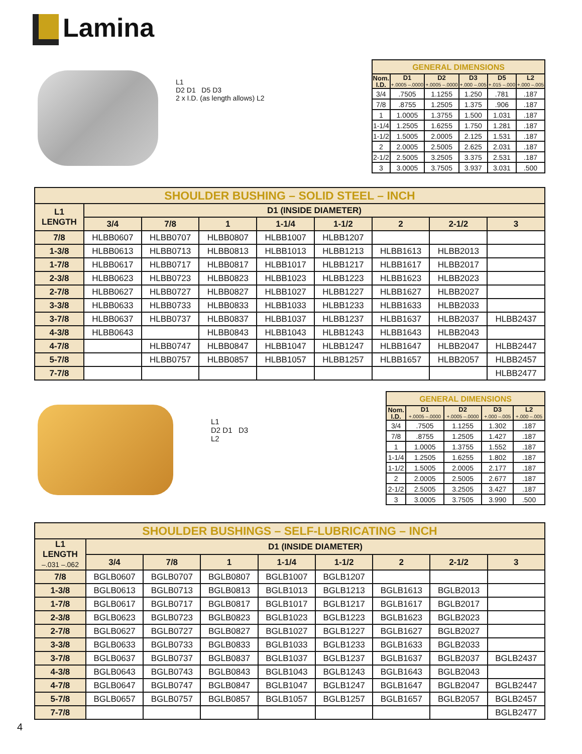Lamina
L1
D2 D1 D5 D3
2 x I.D. (as length allows) L2
| GENERAL DIMENSIONS | | | | | |
| --- | --- | --- | --- | --- | --- |
| Nom. I.D. | D1 +.0005 –.0000 | D2 +.0005 –.0000 | D3 +.000 –.005 | D5 +.015 –.000 | L2 +.000 –.005 |
| 3/4 | .7505 | 1.1255 | 1.250 | .781 | .187 |
| 7/8 | .8755 | 1.2505 | 1.375 | .906 | .187 |
| 1 | 1.0005 | 1.3755 | 1.500 | 1.031 | .187 |
| 1-1/4 | 1.2505 | 1.6255 | 1.750 | 1.281 | .187 |
| 1-1/2 | 1.5005 | 2.0005 | 2.125 | 1.531 | .187 |
| 2 | 2.0005 | 2.5005 | 2.625 | 2.031 | .187 |
| 2-1/2 | 2.5005 | 3.2505 | 3.375 | 2.531 | .187 |
| 3 | 3.0005 | 3.7505 | 3.937 | 3.031 | .500 |
| SHOULDER BUSHING – SOLID STEEL – INCH | | | | | | | | |
| --- | --- | --- | --- | --- | --- | --- | --- | --- |
| L1 LENGTH | D1 (INSIDE DIAMETER) | | | | | | | |
| | 3/4 | 7/8 | 1 | 1-1/4 | 1-1/2 | 2 | 2-1/2 | 3 |
| 7/8 | HLBB0607 | HLBB0707 | HLBB0807 | HLBB1007 | HLBB1207 | | | |
| 1-3/8 | HLBB0613 | HLBB0713 | HLBB0813 | HLBB1013 | HLBB1213 | HLBB1613 | HLBB2013 | |
| 1-7/8 | HLBB0617 | HLBB0717 | HLBB0817 | HLBB1017 | HLBB1217 | HLBB1617 | HLBB2017 | |
| 2-3/8 | HLBB0623 | HLBB0723 | HLBB0823 | HLBB1023 | HLBB1223 | HLBB1623 | HLBB2023 | |
| 2-7/8 | HLBB0627 | HLBB0727 | HLBB0827 | HLBB1027 | HLBB1227 | HLBB1627 | HLBB2027 | |
| 3-3/8 | HLBB0633 | HLBB0733 | HLBB0833 | HLBB1033 | HLBB1233 | HLBB1633 | HLBB2033 | |
| 3-7/8 | HLBB0637 | HLBB0737 | HLBB0837 | HLBB1037 | HLBB1237 | HLBB1637 | HLBB2037 | HLBB2437 |
| 4-3/8 | HLBB0643 | | HLBB0843 | HLBB1043 | HLBB1243 | HLBB1643 | HLBB2043 | |
| 4-7/8 | | HLBB0747 | HLBB0847 | HLBB1047 | HLBB1247 | HLBB1647 | HLBB2047 | HLBB2447 |
| 5-7/8 | | HLBB0757 | HLBB0857 | HLBB1057 | HLBB1257 | HLBB1657 | HLBB2057 | HLBB2457 |
| 7-7/8 | | | | | | | | HLBB2477 |
L1
D2 D1 D3
L2
| GENERAL DIMENSIONS | | | | |
| --- | --- | --- | --- | --- |
| Nom. I.D. | D1 +.0005 –.0000 | D2 +.0005 –.0000 | D3 +.000 –.005 | L2 +.000 –.005 |
| 3/4 | .7505 | 1.1255 | 1.302 | .187 |
| 7/8 | .8755 | 1.2505 | 1.427 | .187 |
| 1 | 1.0005 | 1.3755 | 1.552 | .187 |
| 1-1/4 | 1.2505 | 1.6255 | 1.802 | .187 |
| 1-1/2 | 1.5005 | 2.0005 | 2.177 | .187 |
| 2 | 2.0005 | 2.5005 | 2.677 | .187 |
| 2-1/2 | 2.5005 | 3.2505 | 3.427 | .187 |
| 3 | 3.0005 | 3.7505 | 3.990 | .500 |
| SHOULDER BUSHINGS – SELF-LUBRICATING – INCH | | | | | | | | |
| --- | --- | --- | --- | --- | --- | --- | --- | --- |
| L1 LENGTH –.031 –.062 | D1 (INSIDE DIAMETER) | | | | | | | |
| | 3/4 | 7/8 | 1 | 1-1/4 | 1-1/2 | 2 | 2-1/2 | 3 |
| 7/8 | BGLB0607 | BGLB0707 | BGLB0807 | BGLB1007 | BGLB1207 | | | |
| 1-3/8 | BGLB0613 | BGLB0713 | BGLB0813 | BGLB1013 | BGLB1213 | BGLB1613 | BGLB2013 | |
| 1-7/8 | BGLB0617 | BGLB0717 | BGLB0817 | BGLB1017 | BGLB1217 | BGLB1617 | BGLB2017 | |
| 2-3/8 | BGLB0623 | BGLB0723 | BGLB0823 | BGLB1023 | BGLB1223 | BGLB1623 | BGLB2023 | |
| 2-7/8 | BGLB0627 | BGLB0727 | BGLB0827 | BGLB1027 | BGLB1227 | BGLB1627 | BGLB2027 | |
| 3-3/8 | BGLB0633 | BGLB0733 | BGLB0833 | BGLB1033 | BGLB1233 | BGLB1633 | BGLB2033 | |
| 3-7/8 | BGLB0637 | BGLB0737 | BGLB0837 | BGLB1037 | BGLB1237 | BGLB1637 | BGLB2037 | BGLB2437 |
| 4-3/8 | BGLB0643 | BGLB0743 | BGLB0843 | BGLB1043 | BGLB1243 | BGLB1643 | BGLB2043 | |
| 4-7/8 | BGLB0647 | BGLB0747 | BGLB0847 | BGLB1047 | BGLB1247 | BGLB1647 | BGLB2047 | BGLB2447 |
| 5-7/8 | BGLB0657 | BGLB0757 | BGLB0857 | BGLB1057 | BGLB1257 | BGLB1657 | BGLB2057 | BGLB2457 |
| 7-7/8 | | | | | | | | BGLB2477 |
4